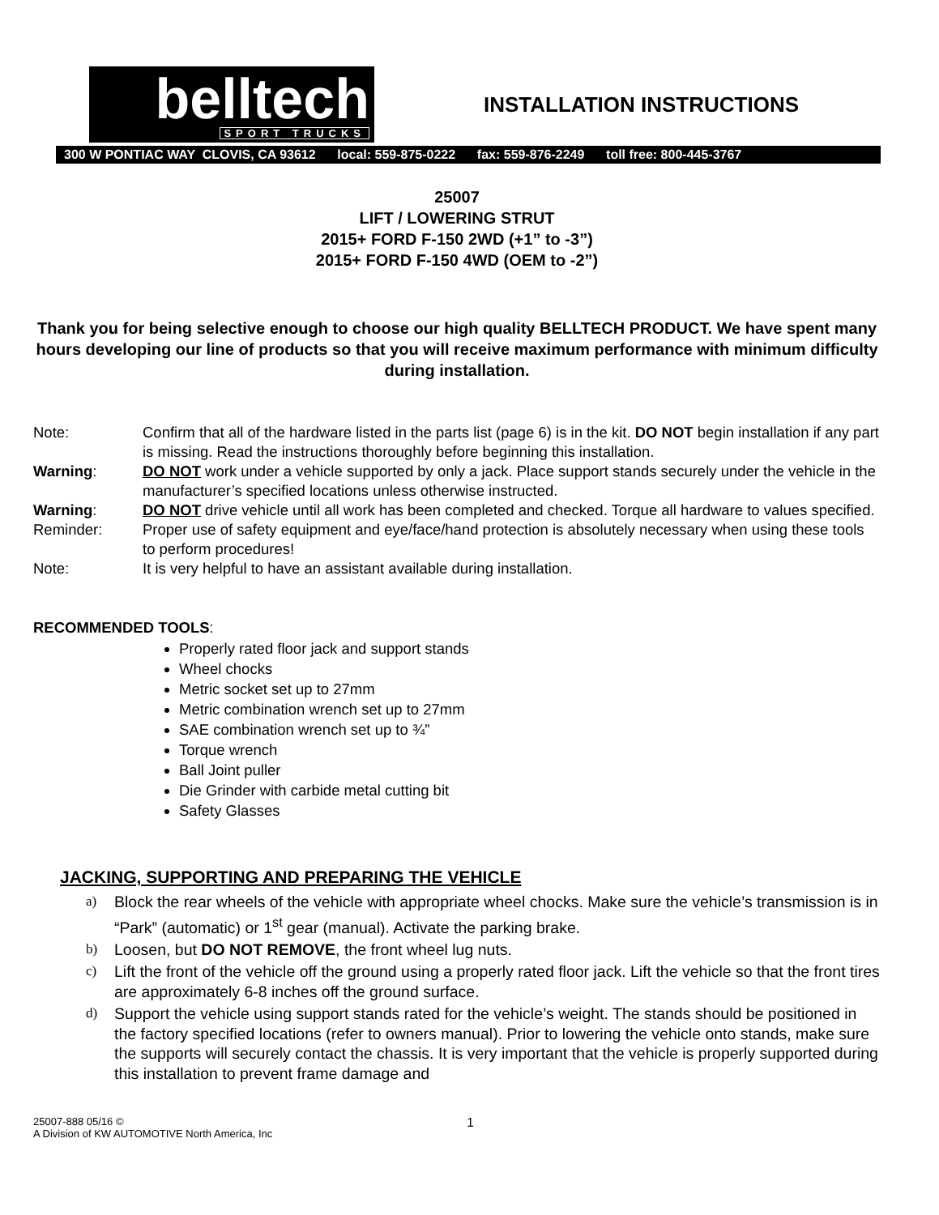belltech
SPORT TRUCKS
INSTALLATION INSTRUCTIONS
300 W PONTIAC WAY CLOVIS, CA 93612 local: 559-875-0222 fax: 559-876-2249 toll free: 800-445-3767
25007
LIFT / LOWERING STRUT
2015+ FORD F-150 2WD (+1” to -3”)
2015+ FORD F-150 4WD (OEM to -2”)
Thank you for being selective enough to choose our high quality BELLTECH PRODUCT. We have spent many hours developing our line of products so that you will receive maximum performance with minimum difficulty during installation.
Note: Confirm that all of the hardware listed in the parts list (page 6) is in the kit. DO NOT begin installation if any part is missing. Read the instructions thoroughly before beginning this installation.
Warning: DO NOT work under a vehicle supported by only a jack. Place support stands securely under the vehicle in the manufacturer’s specified locations unless otherwise instructed.
Warning: DO NOT drive vehicle until all work has been completed and checked. Torque all hardware to values specified.
Reminder: Proper use of safety equipment and eye/face/hand protection is absolutely necessary when using these tools to perform procedures!
Note: It is very helpful to have an assistant available during installation.
RECOMMENDED TOOLS:
Properly rated floor jack and support stands
Wheel chocks
Metric socket set up to 27mm
Metric combination wrench set up to 27mm
SAE combination wrench set up to ¾”
Torque wrench
Ball Joint puller
Die Grinder with carbide metal cutting bit
Safety Glasses
JACKING, SUPPORTING AND PREPARING THE VEHICLE
a) Block the rear wheels of the vehicle with appropriate wheel chocks. Make sure the vehicle’s transmission is in “Park” (automatic) or 1<sup>st</sup> gear (manual). Activate the parking brake.
b) Loosen, but DO NOT REMOVE, the front wheel lug nuts.
c) Lift the front of the vehicle off the ground using a properly rated floor jack. Lift the vehicle so that the front tires are approximately 6-8 inches off the ground surface.
d) Support the vehicle using support stands rated for the vehicle’s weight. The stands should be positioned in the factory specified locations (refer to owners manual). Prior to lowering the vehicle onto stands, make sure the supports will securely contact the chassis. It is very important that the vehicle is properly supported during this installation to prevent frame damage and
25007-888 05/16 ©
A Division of KW AUTOMOTIVE North America, Inc
1